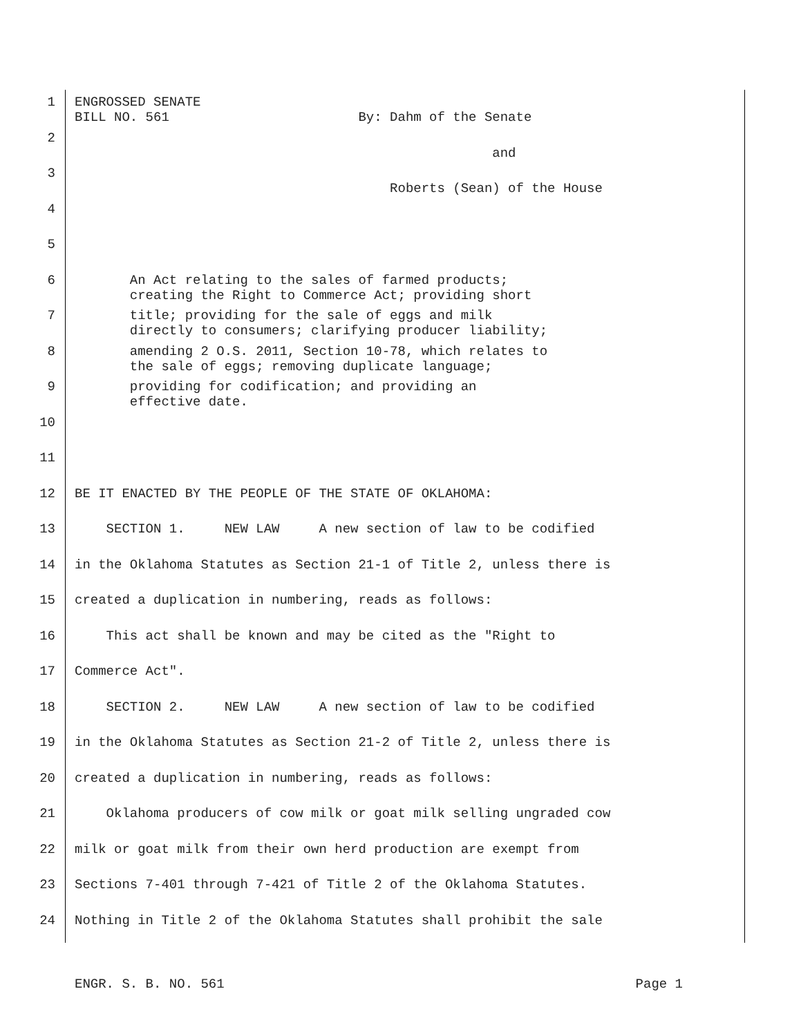1 ENGROSSED SENATE BILL NO. 561 By: Dahm of the Senate
2 and
3 Roberts (Sean) of the House
4
5
6 An Act relating to the sales of farmed products; creating the Right to Commerce Act; providing short
7 title; providing for the sale of eggs and milk directly to consumers; clarifying producer liability;
8 amending 2 O.S. 2011, Section 10-78, which relates to the sale of eggs; removing duplicate language;
9 providing for codification; and providing an effective date.
10
11
12 BE IT ENACTED BY THE PEOPLE OF THE STATE OF OKLAHOMA:
13 SECTION 1. NEW LAW A new section of law to be codified
14 in the Oklahoma Statutes as Section 21-1 of Title 2, unless there is
15 created a duplication in numbering, reads as follows:
16 This act shall be known and may be cited as the "Right to
17 Commerce Act".
18 SECTION 2. NEW LAW A new section of law to be codified
19 in the Oklahoma Statutes as Section 21-2 of Title 2, unless there is
20 created a duplication in numbering, reads as follows:
21 Oklahoma producers of cow milk or goat milk selling ungraded cow
22 milk or goat milk from their own herd production are exempt from
23 Sections 7-401 through 7-421 of Title 2 of the Oklahoma Statutes.
24 Nothing in Title 2 of the Oklahoma Statutes shall prohibit the sale
ENGR. S. B. NO. 561 Page 1